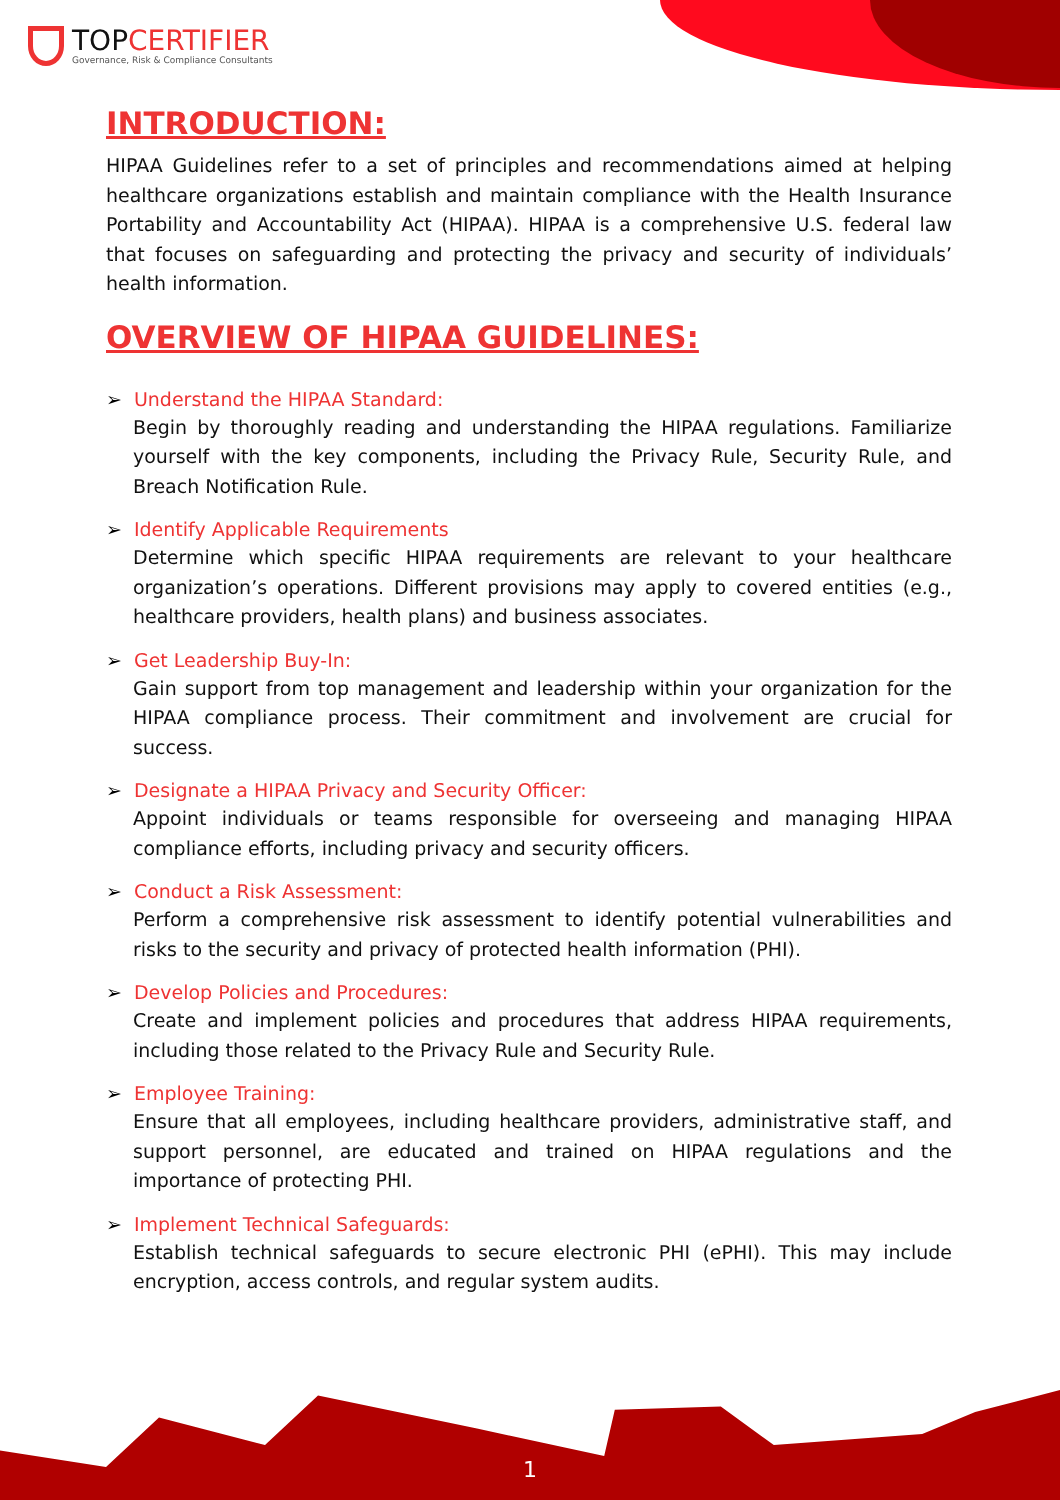TOPCERTIFIER
Governance, Risk & Compliance Consultants
INTRODUCTION:
HIPAA Guidelines refer to a set of principles and recommendations aimed at helping healthcare organizations establish and maintain compliance with the Health Insurance Portability and Accountability Act (HIPAA). HIPAA is a comprehensive U.S. federal law that focuses on safeguarding and protecting the privacy and security of individuals’ health information.
OVERVIEW OF HIPAA GUIDELINES:
➢ Understand the HIPAA Standard:
Begin by thoroughly reading and understanding the HIPAA regulations. Familiarize yourself with the key components, including the Privacy Rule, Security Rule, and Breach Notification Rule.
➢ Identify Applicable Requirements
Determine which specific HIPAA requirements are relevant to your healthcare organization’s operations. Different provisions may apply to covered entities (e.g., healthcare providers, health plans) and business associates.
➢ Get Leadership Buy-In:
Gain support from top management and leadership within your organization for the HIPAA compliance process. Their commitment and involvement are crucial for success.
➢ Designate a HIPAA Privacy and Security Officer:
Appoint individuals or teams responsible for overseeing and managing HIPAA compliance efforts, including privacy and security officers.
➢ Conduct a Risk Assessment:
Perform a comprehensive risk assessment to identify potential vulnerabilities and risks to the security and privacy of protected health information (PHI).
➢ Develop Policies and Procedures:
Create and implement policies and procedures that address HIPAA requirements, including those related to the Privacy Rule and Security Rule.
➢ Employee Training:
Ensure that all employees, including healthcare providers, administrative staff, and support personnel, are educated and trained on HIPAA regulations and the importance of protecting PHI.
➢ Implement Technical Safeguards:
Establish technical safeguards to secure electronic PHI (ePHI). This may include encryption, access controls, and regular system audits.
1